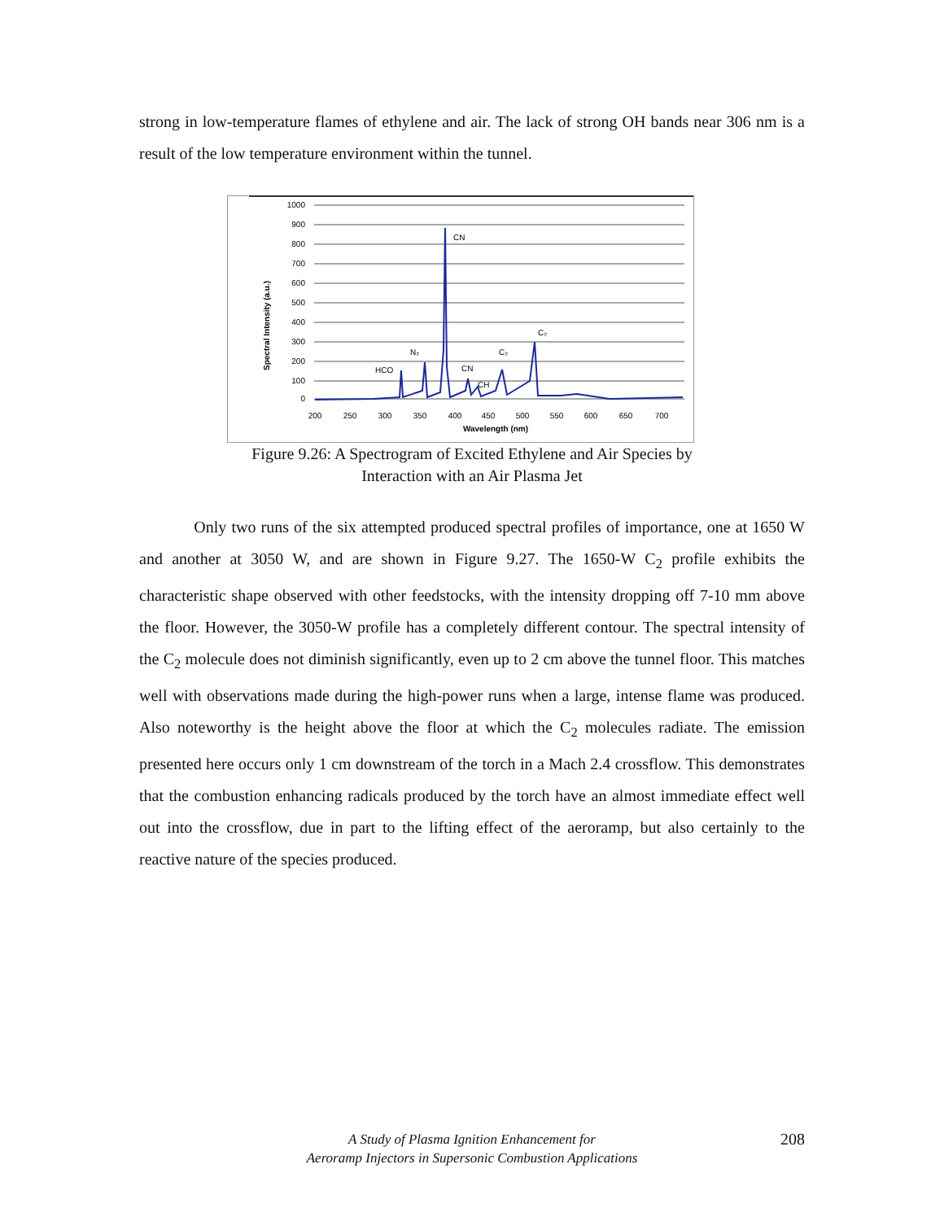strong in low-temperature flames of ethylene and air. The lack of strong OH bands near 306 nm is a result of the low temperature environment within the tunnel.
1000
900
800
700
600
500
400
300
200
100
0
200
250
300
350
400
450
500
550
600
650
700
Wavelength (nm)
Spectral Intensity (a.u.)
CN
N₂
HCO
CN
CH
C₂
C₂
Figure 9.26: A Spectrogram of Excited Ethylene and Air Species by
Interaction with an Air Plasma Jet
Only two runs of the six attempted produced spectral profiles of importance, one at 1650 W and another at 3050 W, and are shown in Figure 9.27. The 1650-W C<sub>2</sub> profile exhibits the characteristic shape observed with other feedstocks, with the intensity dropping off 7-10 mm above the floor. However, the 3050-W profile has a completely different contour. The spectral intensity of the C<sub>2</sub> molecule does not diminish significantly, even up to 2 cm above the tunnel floor. This matches well with observations made during the high-power runs when a large, intense flame was produced. Also noteworthy is the height above the floor at which the C<sub>2</sub> molecules radiate. The emission presented here occurs only 1 cm downstream of the torch in a Mach 2.4 crossflow. This demonstrates that the combustion enhancing radicals produced by the torch have an almost immediate effect well out into the crossflow, due in part to the lifting effect of the aeroramp, but also certainly to the reactive nature of the species produced.
A Study of Plasma Ignition Enhancement for
Aeroramp Injectors in Supersonic Combustion Applications
208